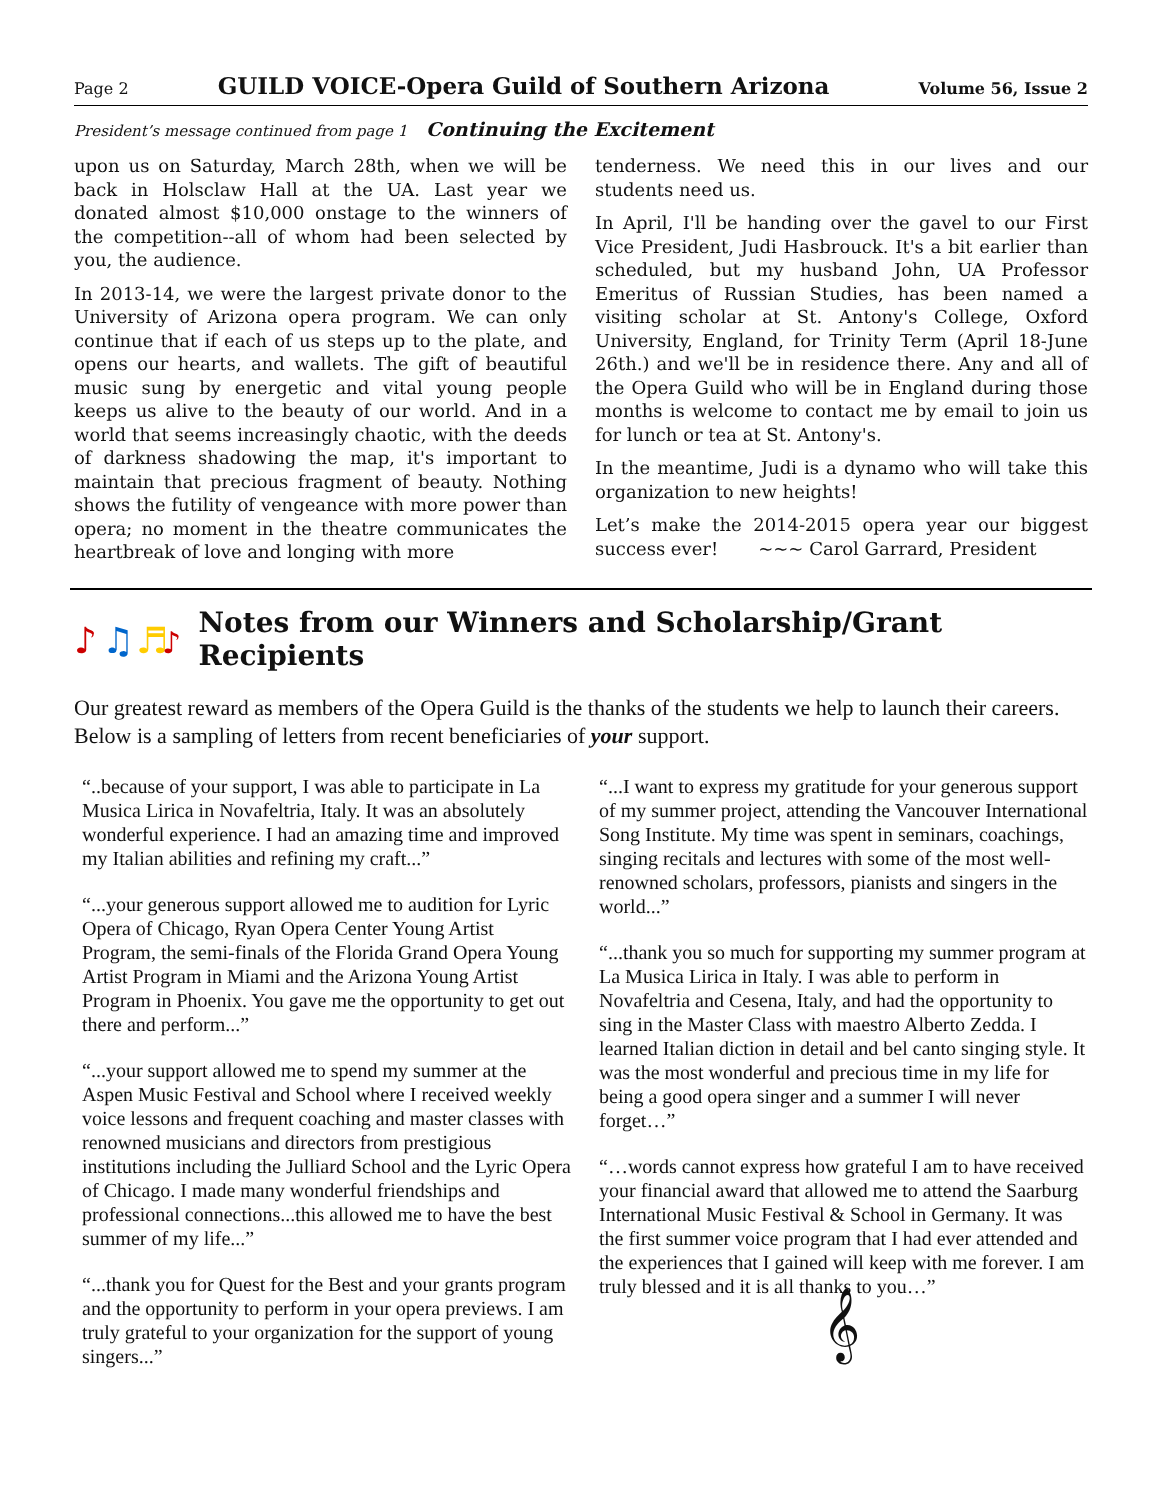Page 2 GUILD VOICE-Opera Guild of Southern Arizona Volume 56, Issue 2
President’s message continued from page 1 Continuing the Excitement
upon us on Saturday, March 28th, when we will be back in Holsclaw Hall at the UA. Last year we donated almost $10,000 onstage to the winners of the competition--all of whom had been selected by you, the audience.
In 2013-14, we were the largest private donor to the University of Arizona opera program. We can only continue that if each of us steps up to the plate, and opens our hearts, and wallets. The gift of beautiful music sung by energetic and vital young people keeps us alive to the beauty of our world. And in a world that seems increasingly chaotic, with the deeds of darkness shadowing the map, it's important to maintain that precious fragment of beauty. Nothing shows the futility of vengeance with more power than opera; no moment in the theatre communicates the heartbreak of love and longing with more
tenderness. We need this in our lives and our students need us.
In April, I'll be handing over the gavel to our First Vice President, Judi Hasbrouck. It's a bit earlier than scheduled, but my husband John, UA Professor Emeritus of Russian Studies, has been named a visiting scholar at St. Antony's College, Oxford University, England, for Trinity Term (April 18-June 26th.) and we'll be in residence there. Any and all of the Opera Guild who will be in England during those months is welcome to contact me by email to join us for lunch or tea at St. Antony's.
In the meantime, Judi is a dynamo who will take this organization to new heights!
Let’s make the 2014-2015 opera year our biggest success ever! ~~~ Carol Garrard, President
♪
♫
♬
♪
Notes from our Winners and Scholarship/Grant Recipients
Our greatest reward as members of the Opera Guild is the thanks of the students we help to launch their careers. Below is a sampling of letters from recent beneficiaries of your support.
“..because of your support, I was able to participate in La Musica Lirica in Novafeltria, Italy. It was an absolutely wonderful experience. I had an amazing time and improved my Italian abilities and refining my craft...”
“...your generous support allowed me to audition for Lyric Opera of Chicago, Ryan Opera Center Young Artist Program, the semi-finals of the Florida Grand Opera Young Artist Program in Miami and the Arizona Young Artist Program in Phoenix. You gave me the opportunity to get out there and perform...”
“...your support allowed me to spend my summer at the Aspen Music Festival and School where I received weekly voice lessons and frequent coaching and master classes with renowned musicians and directors from prestigious institutions including the Julliard School and the Lyric Opera of Chicago. I made many wonderful friendships and professional connections...this allowed me to have the best summer of my life...”
“...thank you for Quest for the Best and your grants program and the opportunity to perform in your opera previews. I am truly grateful to your organization for the support of young singers...”
“...I want to express my gratitude for your generous support of my summer project, attending the Vancouver International Song Institute. My time was spent in seminars, coachings, singing recitals and lectures with some of the most well-renowned scholars, professors, pianists and singers in the world...”
“...thank you so much for supporting my summer program at La Musica Lirica in Italy. I was able to perform in Novafeltria and Cesena, Italy, and had the opportunity to sing in the Master Class with maestro Alberto Zedda. I learned Italian diction in detail and bel canto singing style. It was the most wonderful and precious time in my life for being a good opera singer and a summer I will never forget…”
“…words cannot express how grateful I am to have received your financial award that allowed me to attend the Saarburg International Music Festival & School in Germany. It was the first summer voice program that I had ever attended and the experiences that I gained will keep with me forever. I am truly blessed and it is all thanks to you…”
𝄞